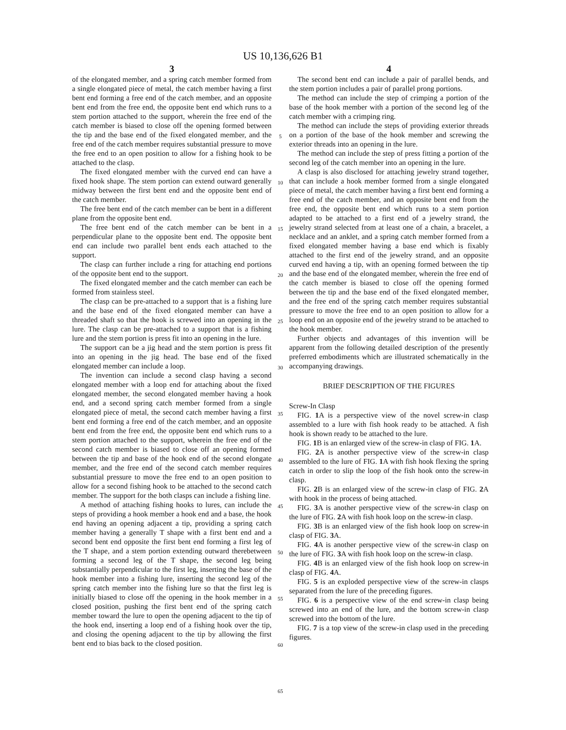US 10,136,626 B1
3
of the elongated member, and a spring catch member formed from a single elongated piece of metal, the catch member having a first bent end forming a free end of the catch member, and an opposite bent end from the free end, the opposite bent end which runs to a stem portion attached to the support, wherein the free end of the catch member is biased to close off the opening formed between the tip and the base end of the fixed elongated member, and the free end of the catch member requires substantial pressure to move the free end to an open position to allow for a fishing hook to be attached to the clasp.
The fixed elongated member with the curved end can have a fixed hook shape. The stem portion can extend outward generally midway between the first bent end and the opposite bent end of the catch member.
The free bent end of the catch member can be bent in a different plane from the opposite bent end.
The free bent end of the catch member can be bent in a perpendicular plane to the opposite bent end. The opposite bent end can include two parallel bent ends each attached to the support.
The clasp can further include a ring for attaching end portions of the opposite bent end to the support.
The fixed elongated member and the catch member can each be formed from stainless steel.
The clasp can be pre-attached to a support that is a fishing lure and the base end of the fixed elongated member can have a threaded shaft so that the hook is screwed into an opening in the lure. The clasp can be pre-attached to a support that is a fishing lure and the stem portion is press fit into an opening in the lure.
The support can be a jig head and the stem portion is press fit into an opening in the jig head. The base end of the fixed elongated member can include a loop.
The invention can include a second clasp having a second elongated member with a loop end for attaching about the fixed elongated member, the second elongated member having a hook end, and a second spring catch member formed from a single elongated piece of metal, the second catch member having a first bent end forming a free end of the catch member, and an opposite bent end from the free end, the opposite bent end which runs to a stem portion attached to the support, wherein the free end of the second catch member is biased to close off an opening formed between the tip and base of the hook end of the second elongate member, and the free end of the second catch member requires substantial pressure to move the free end to an open position to allow for a second fishing hook to be attached to the second catch member. The support for the both clasps can include a fishing line.
A method of attaching fishing hooks to lures, can include the steps of providing a hook member a hook end and a base, the hook end having an opening adjacent a tip, providing a spring catch member having a generally T shape with a first bent end and a second bent end opposite the first bent end forming a first leg of the T shape, and a stem portion extending outward therebetween forming a second leg of the T shape, the second leg being substantially perpendicular to the first leg, inserting the base of the hook member into a fishing lure, inserting the second leg of the spring catch member into the fishing lure so that the first leg is initially biased to close off the opening in the hook member in a closed position, pushing the first bent end of the spring catch member toward the lure to open the opening adjacent to the tip of the hook end, inserting a loop end of a fishing hook over the tip, and closing the opening adjacent to the tip by allowing the first bent end to bias back to the closed position.
5
10
15
20
25
30
35
40
45
50
55
60
65
4
The second bent end can include a pair of parallel bends, and the stem portion includes a pair of parallel prong portions.
The method can include the step of crimping a portion of the base of the hook member with a portion of the second leg of the catch member with a crimping ring.
The method can include the steps of providing exterior threads on a portion of the base of the hook member and screwing the exterior threads into an opening in the lure.
The method can include the step of press fitting a portion of the second leg of the catch member into an opening in the lure.
A clasp is also disclosed for attaching jewelry strand together, that can include a hook member formed from a single elongated piece of metal, the catch member having a first bent end forming a free end of the catch member, and an opposite bent end from the free end, the opposite bent end which runs to a stem portion adapted to be attached to a first end of a jewelry strand, the jewelry strand selected from at least one of a chain, a bracelet, a necklace and an anklet, and a spring catch member formed from a fixed elongated member having a base end which is fixably attached to the first end of the jewelry strand, and an opposite curved end having a tip, with an opening formed between the tip and the base end of the elongated member, wherein the free end of the catch member is biased to close off the opening formed between the tip and the base end of the fixed elongated member, and the free end of the spring catch member requires substantial pressure to move the free end to an open position to allow for a loop end on an opposite end of the jewelry strand to be attached to the hook member.
Further objects and advantages of this invention will be apparent from the following detailed description of the presently preferred embodiments which are illustrated schematically in the accompanying drawings.
BRIEF DESCRIPTION OF THE FIGURES
Screw-In Clasp
FIG. 1 A is a perspective view of the novel screw-in clasp assembled to a lure with fish hook ready to be attached. A fish hook is shown ready to be attached to the lure.
FIG. 1 B is an enlarged view of the screw-in clasp of FIG. 1 A.
FIG. 2 A is another perspective view of the screw-in clasp assembled to the lure of FIG. 1 A with fish hook flexing the spring catch in order to slip the loop of the fish hook onto the screw-in clasp.
FIG. 2 B is an enlarged view of the screw-in clasp of FIG. 2 A with hook in the process of being attached.
FIG. 3 A is another perspective view of the screw-in clasp on the lure of FIG. 2 A with fish hook loop on the screw-in clasp.
FIG. 3 B is an enlarged view of the fish hook loop on screw-in clasp of FIG. 3 A.
FIG. 4 A is another perspective view of the screw-in clasp on the lure of FIG. 3 A with fish hook loop on the screw-in clasp.
FIG. 4 B is an enlarged view of the fish hook loop on screw-in clasp of FIG. 4 A.
FIG. 5 is an exploded perspective view of the screw-in clasps separated from the lure of the preceding figures.
FIG. 6 is a perspective view of the end screw-in clasp being screwed into an end of the lure, and the bottom screw-in clasp screwed into the bottom of the lure.
FIG. 7 is a top view of the screw-in clasp used in the preceding figures.